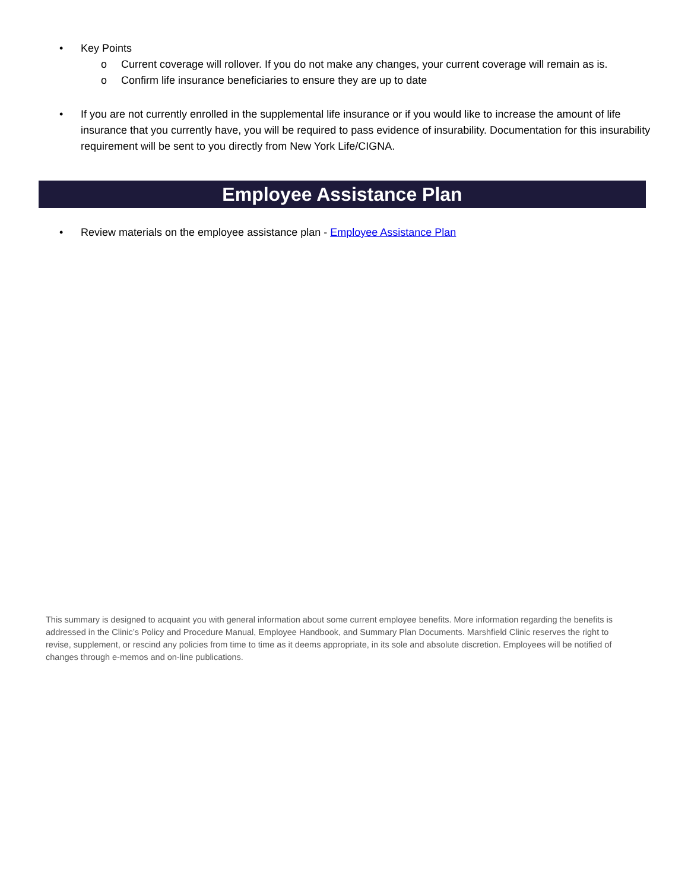• Key Points
o Current coverage will rollover. If you do not make any changes, your current coverage will remain as is.
o Confirm life insurance beneficiaries to ensure they are up to date
• If you are not currently enrolled in the supplemental life insurance or if you would like to increase the amount of life insurance that you currently have, you will be required to pass evidence of insurability. Documentation for this insurability requirement will be sent to you directly from New York Life/CIGNA.
Employee Assistance Plan
• Review materials on the employee assistance plan - Employee Assistance Plan
This summary is designed to acquaint you with general information about some current employee benefits. More information regarding the benefits is addressed in the Clinic’s Policy and Procedure Manual, Employee Handbook, and Summary Plan Documents. Marshfield Clinic reserves the right to revise, supplement, or rescind any policies from time to time as it deems appropriate, in its sole and absolute discretion. Employees will be notified of changes through e-memos and on-line publications.